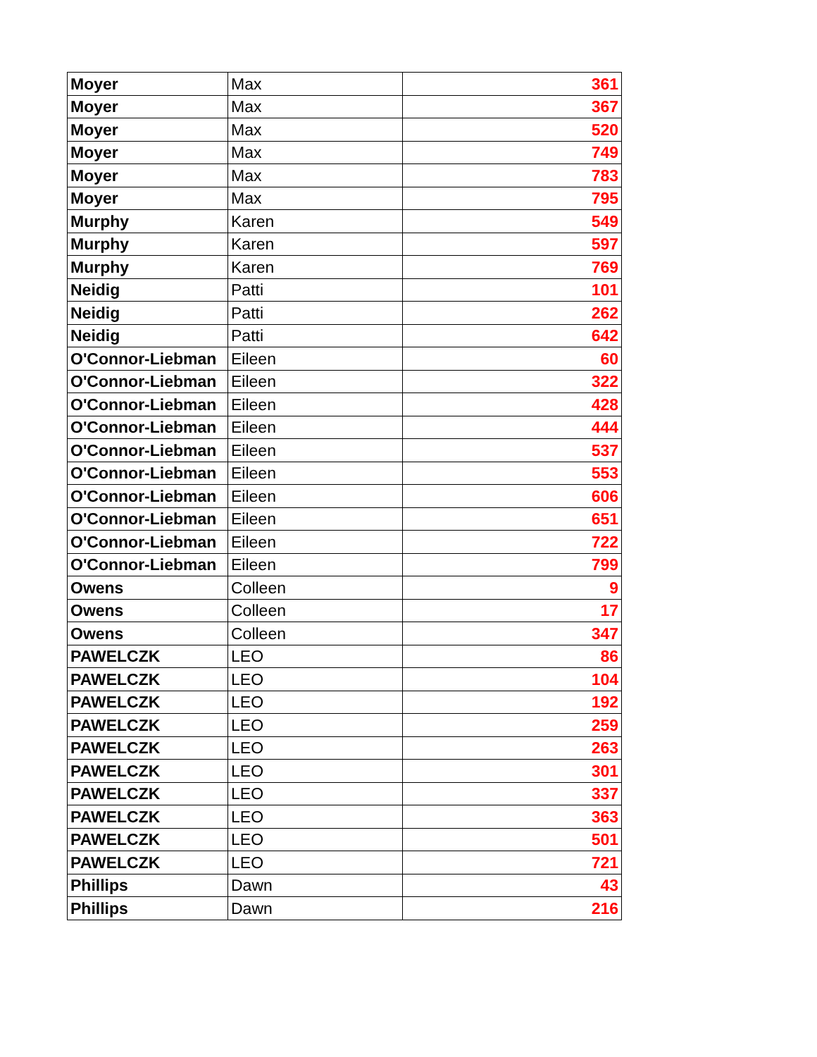| Moyer | Max | 361 |
| Moyer | Max | 367 |
| Moyer | Max | 520 |
| Moyer | Max | 749 |
| Moyer | Max | 783 |
| Moyer | Max | 795 |
| Murphy | Karen | 549 |
| Murphy | Karen | 597 |
| Murphy | Karen | 769 |
| Neidig | Patti | 101 |
| Neidig | Patti | 262 |
| Neidig | Patti | 642 |
| O'Connor-Liebman | Eileen | 60 |
| O'Connor-Liebman | Eileen | 322 |
| O'Connor-Liebman | Eileen | 428 |
| O'Connor-Liebman | Eileen | 444 |
| O'Connor-Liebman | Eileen | 537 |
| O'Connor-Liebman | Eileen | 553 |
| O'Connor-Liebman | Eileen | 606 |
| O'Connor-Liebman | Eileen | 651 |
| O'Connor-Liebman | Eileen | 722 |
| O'Connor-Liebman | Eileen | 799 |
| Owens | Colleen | 9 |
| Owens | Colleen | 17 |
| Owens | Colleen | 347 |
| PAWELCZK | LEO | 86 |
| PAWELCZK | LEO | 104 |
| PAWELCZK | LEO | 192 |
| PAWELCZK | LEO | 259 |
| PAWELCZK | LEO | 263 |
| PAWELCZK | LEO | 301 |
| PAWELCZK | LEO | 337 |
| PAWELCZK | LEO | 363 |
| PAWELCZK | LEO | 501 |
| PAWELCZK | LEO | 721 |
| Phillips | Dawn | 43 |
| Phillips | Dawn | 216 |